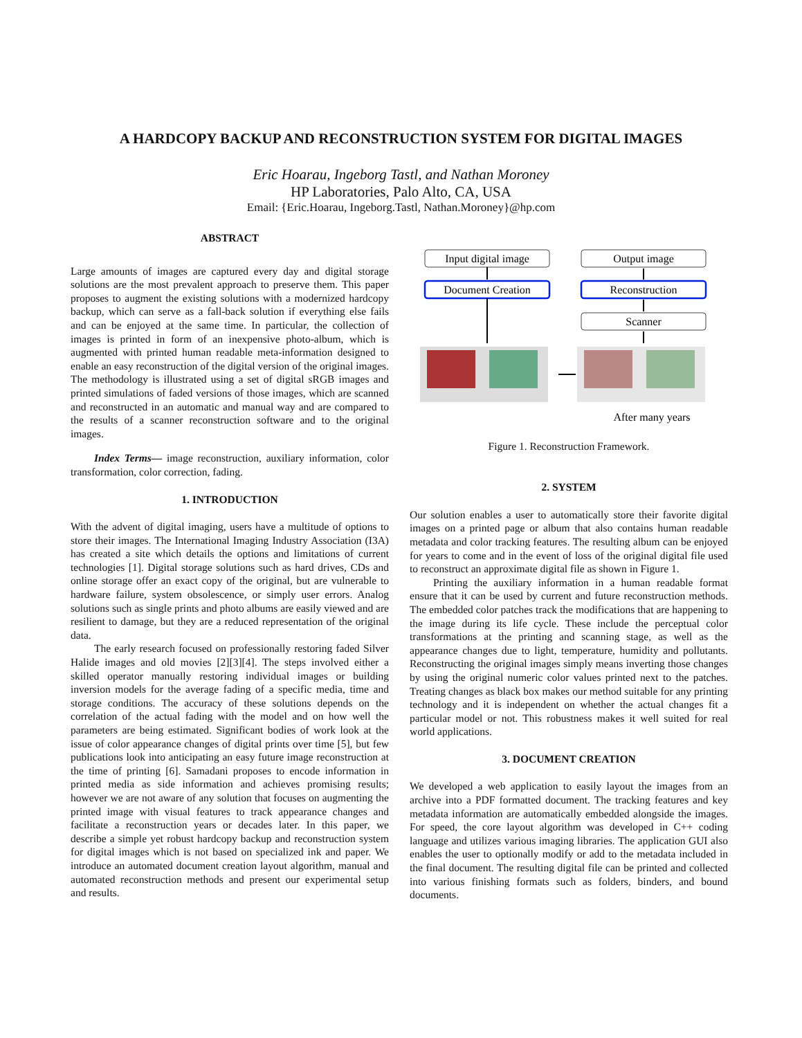A HARDCOPY BACKUP AND RECONSTRUCTION SYSTEM FOR DIGITAL IMAGES
Eric Hoarau, Ingeborg Tastl, and Nathan Moroney
HP Laboratories, Palo Alto, CA, USA
Email: {Eric.Hoarau, Ingeborg.Tastl, Nathan.Moroney}@hp.com
ABSTRACT
Large amounts of images are captured every day and digital storage solutions are the most prevalent approach to preserve them. This paper proposes to augment the existing solutions with a modernized hardcopy backup, which can serve as a fall-back solution if everything else fails and can be enjoyed at the same time. In particular, the collection of images is printed in form of an inexpensive photo-album, which is augmented with printed human readable meta-information designed to enable an easy reconstruction of the digital version of the original images. The methodology is illustrated using a set of digital sRGB images and printed simulations of faded versions of those images, which are scanned and reconstructed in an automatic and manual way and are compared to the results of a scanner reconstruction software and to the original images.
Index Terms— image reconstruction, auxiliary information, color transformation, color correction, fading.
1. INTRODUCTION
With the advent of digital imaging, users have a multitude of options to store their images. The International Imaging Industry Association (I3A) has created a site which details the options and limitations of current technologies [1]. Digital storage solutions such as hard drives, CDs and online storage offer an exact copy of the original, but are vulnerable to hardware failure, system obsolescence, or simply user errors. Analog solutions such as single prints and photo albums are easily viewed and are resilient to damage, but they are a reduced representation of the original data.
The early research focused on professionally restoring faded Silver Halide images and old movies [2][3][4]. The steps involved either a skilled operator manually restoring individual images or building inversion models for the average fading of a specific media, time and storage conditions. The accuracy of these solutions depends on the correlation of the actual fading with the model and on how well the parameters are being estimated. Significant bodies of work look at the issue of color appearance changes of digital prints over time [5], but few publications look into anticipating an easy future image reconstruction at the time of printing [6]. Samadani proposes to encode information in printed media as side information and achieves promising results; however we are not aware of any solution that focuses on augmenting the printed image with visual features to track appearance changes and facilitate a reconstruction years or decades later. In this paper, we describe a simple yet robust hardcopy backup and reconstruction system for digital images which is not based on specialized ink and paper. We introduce an automated document creation layout algorithm, manual and automated reconstruction methods and present our experimental setup and results.
Input digital image
Document Creation
Output image
Reconstruction
Scanner
After many years
Figure 1. Reconstruction Framework.
2. SYSTEM
Our solution enables a user to automatically store their favorite digital images on a printed page or album that also contains human readable metadata and color tracking features. The resulting album can be enjoyed for years to come and in the event of loss of the original digital file used to reconstruct an approximate digital file as shown in Figure 1.
Printing the auxiliary information in a human readable format ensure that it can be used by current and future reconstruction methods. The embedded color patches track the modifications that are happening to the image during its life cycle. These include the perceptual color transformations at the printing and scanning stage, as well as the appearance changes due to light, temperature, humidity and pollutants. Reconstructing the original images simply means inverting those changes by using the original numeric color values printed next to the patches. Treating changes as black box makes our method suitable for any printing technology and it is independent on whether the actual changes fit a particular model or not. This robustness makes it well suited for real world applications.
3. DOCUMENT CREATION
We developed a web application to easily layout the images from an archive into a PDF formatted document. The tracking features and key metadata information are automatically embedded alongside the images. For speed, the core layout algorithm was developed in C++ coding language and utilizes various imaging libraries. The application GUI also enables the user to optionally modify or add to the metadata included in the final document. The resulting digital file can be printed and collected into various finishing formats such as folders, binders, and bound documents.